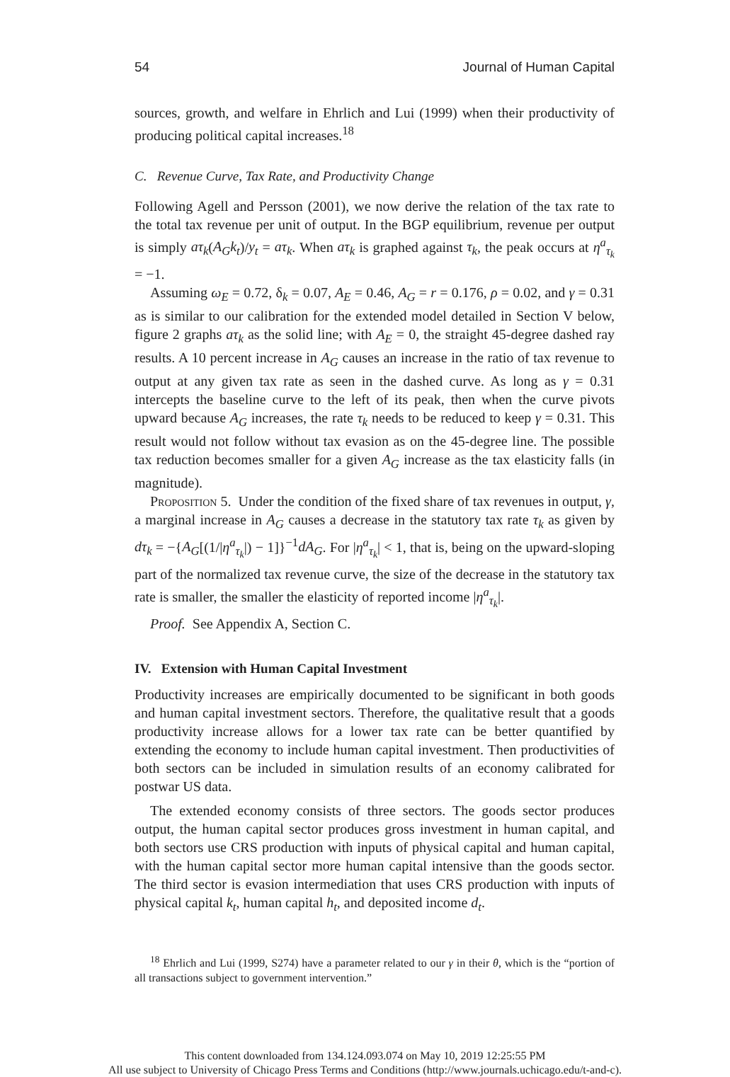54 Journal of Human Capital
sources, growth, and welfare in Ehrlich and Lui (1999) when their productivity of producing political capital increases.<sup>18</sup>
C. Revenue Curve, Tax Rate, and Productivity Change
Following Agell and Persson (2001), we now derive the relation of the tax rate to the total tax revenue per unit of output. In the BGP equilibrium, revenue per output is simply aτ<sub>k</sub>(A<sub>G</sub>k<sub>t</sub>)/y<sub>t</sub> = aτ<sub>k</sub>. When aτ<sub>k</sub> is graphed against τ<sub>k</sub>, the peak occurs at η<sup>a</sup><sub>τ<sub>k</sub></sub> = −1.
Assuming ω<sub>E</sub> = 0.72, δ<sub>k</sub> = 0.07, A<sub>E</sub> = 0.46, A<sub>G</sub> = r = 0.176, ρ = 0.02, and γ = 0.31 as is similar to our calibration for the extended model detailed in Section V below, figure 2 graphs aτ<sub>k</sub> as the solid line; with A<sub>E</sub> = 0, the straight 45-degree dashed ray results. A 10 percent increase in A<sub>G</sub> causes an increase in the ratio of tax revenue to output at any given tax rate as seen in the dashed curve. As long as γ = 0.31 intercepts the baseline curve to the left of its peak, then when the curve pivots upward because A<sub>G</sub> increases, the rate τ<sub>k</sub> needs to be reduced to keep γ = 0.31. This result would not follow without tax evasion as on the 45-degree line. The possible tax reduction becomes smaller for a given A<sub>G</sub> increase as the tax elasticity falls (in magnitude).
Proposition 5. Under the condition of the fixed share of tax revenues in output, γ, a marginal increase in A<sub>G</sub> causes a decrease in the statutory tax rate τ<sub>k</sub> as given by dτ<sub>k</sub> = −{A<sub>G</sub>[(1/|η<sup>a</sup><sub>τ<sub>k</sub></sub>|) − 1]}<sup>−1</sup>dA<sub>G</sub>. For |η<sup>a</sup><sub>τ<sub>k</sub></sub>| < 1, that is, being on the upward-sloping part of the normalized tax revenue curve, the size of the decrease in the statutory tax rate is smaller, the smaller the elasticity of reported income |η<sup>a</sup><sub>τ<sub>k</sub></sub>|.
Proof. See Appendix A, Section C.
IV. Extension with Human Capital Investment
Productivity increases are empirically documented to be significant in both goods and human capital investment sectors. Therefore, the qualitative result that a goods productivity increase allows for a lower tax rate can be better quantified by extending the economy to include human capital investment. Then productivities of both sectors can be included in simulation results of an economy calibrated for postwar US data.
The extended economy consists of three sectors. The goods sector produces output, the human capital sector produces gross investment in human capital, and both sectors use CRS production with inputs of physical capital and human capital, with the human capital sector more human capital intensive than the goods sector. The third sector is evasion intermediation that uses CRS production with inputs of physical capital k<sub>t</sub>, human capital h<sub>t</sub>, and deposited income d<sub>t</sub>.
<sup>18</sup> Ehrlich and Lui (1999, S274) have a parameter related to our γ in their θ, which is the “portion of all transactions subject to government intervention.”
This content downloaded from 134.124.093.074 on May 10, 2019 12:25:55 PM
All use subject to University of Chicago Press Terms and Conditions (http://www.journals.uchicago.edu/t-and-c).